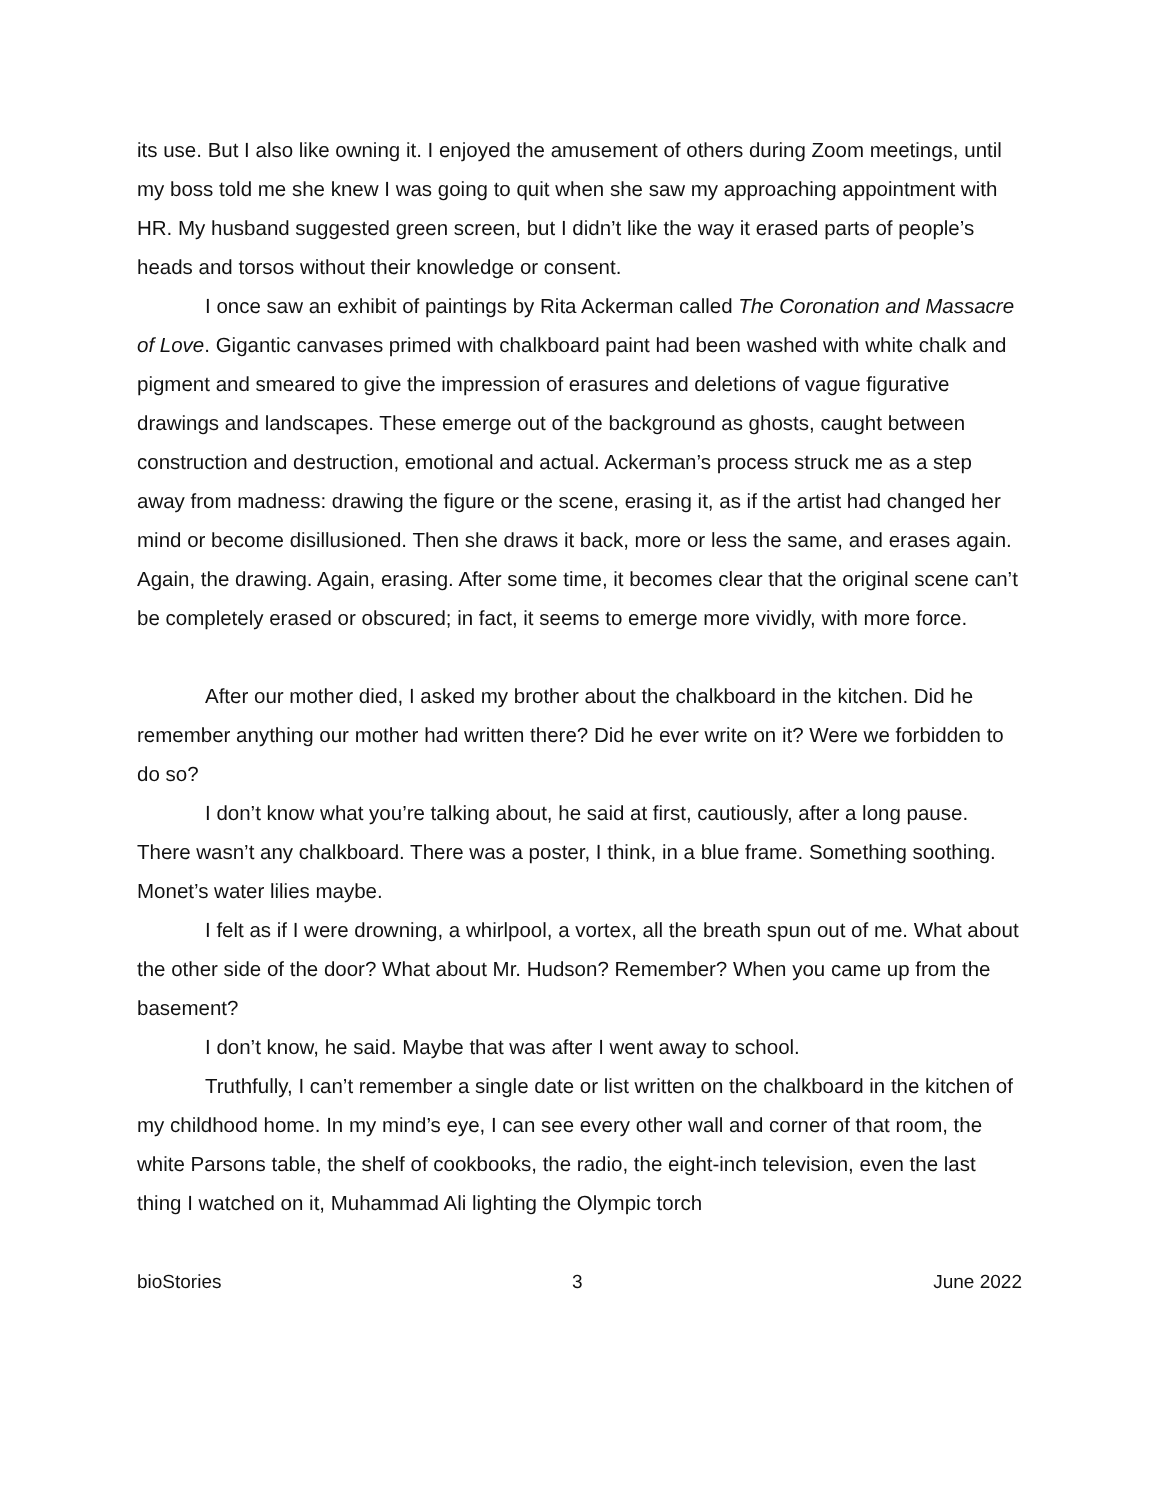its use. But I also like owning it. I enjoyed the amusement of others during Zoom meetings, until my boss told me she knew I was going to quit when she saw my approaching appointment with HR. My husband suggested green screen, but I didn’t like the way it erased parts of people’s heads and torsos without their knowledge or consent.
I once saw an exhibit of paintings by Rita Ackerman called The Coronation and Massacre of Love. Gigantic canvases primed with chalkboard paint had been washed with white chalk and pigment and smeared to give the impression of erasures and deletions of vague figurative drawings and landscapes. These emerge out of the background as ghosts, caught between construction and destruction, emotional and actual. Ackerman’s process struck me as a step away from madness: drawing the figure or the scene, erasing it, as if the artist had changed her mind or become disillusioned. Then she draws it back, more or less the same, and erases again. Again, the drawing. Again, erasing. After some time, it becomes clear that the original scene can’t be completely erased or obscured; in fact, it seems to emerge more vividly, with more force.
After our mother died, I asked my brother about the chalkboard in the kitchen. Did he remember anything our mother had written there? Did he ever write on it? Were we forbidden to do so?
I don’t know what you’re talking about, he said at first, cautiously, after a long pause. There wasn’t any chalkboard. There was a poster, I think, in a blue frame. Something soothing. Monet’s water lilies maybe.
I felt as if I were drowning, a whirlpool, a vortex, all the breath spun out of me. What about the other side of the door? What about Mr. Hudson? Remember? When you came up from the basement?
I don’t know, he said. Maybe that was after I went away to school.
Truthfully, I can’t remember a single date or list written on the chalkboard in the kitchen of my childhood home. In my mind’s eye, I can see every other wall and corner of that room, the white Parsons table, the shelf of cookbooks, the radio, the eight-inch television, even the last thing I watched on it, Muhammad Ali lighting the Olympic torch
bioStories 3 June 2022